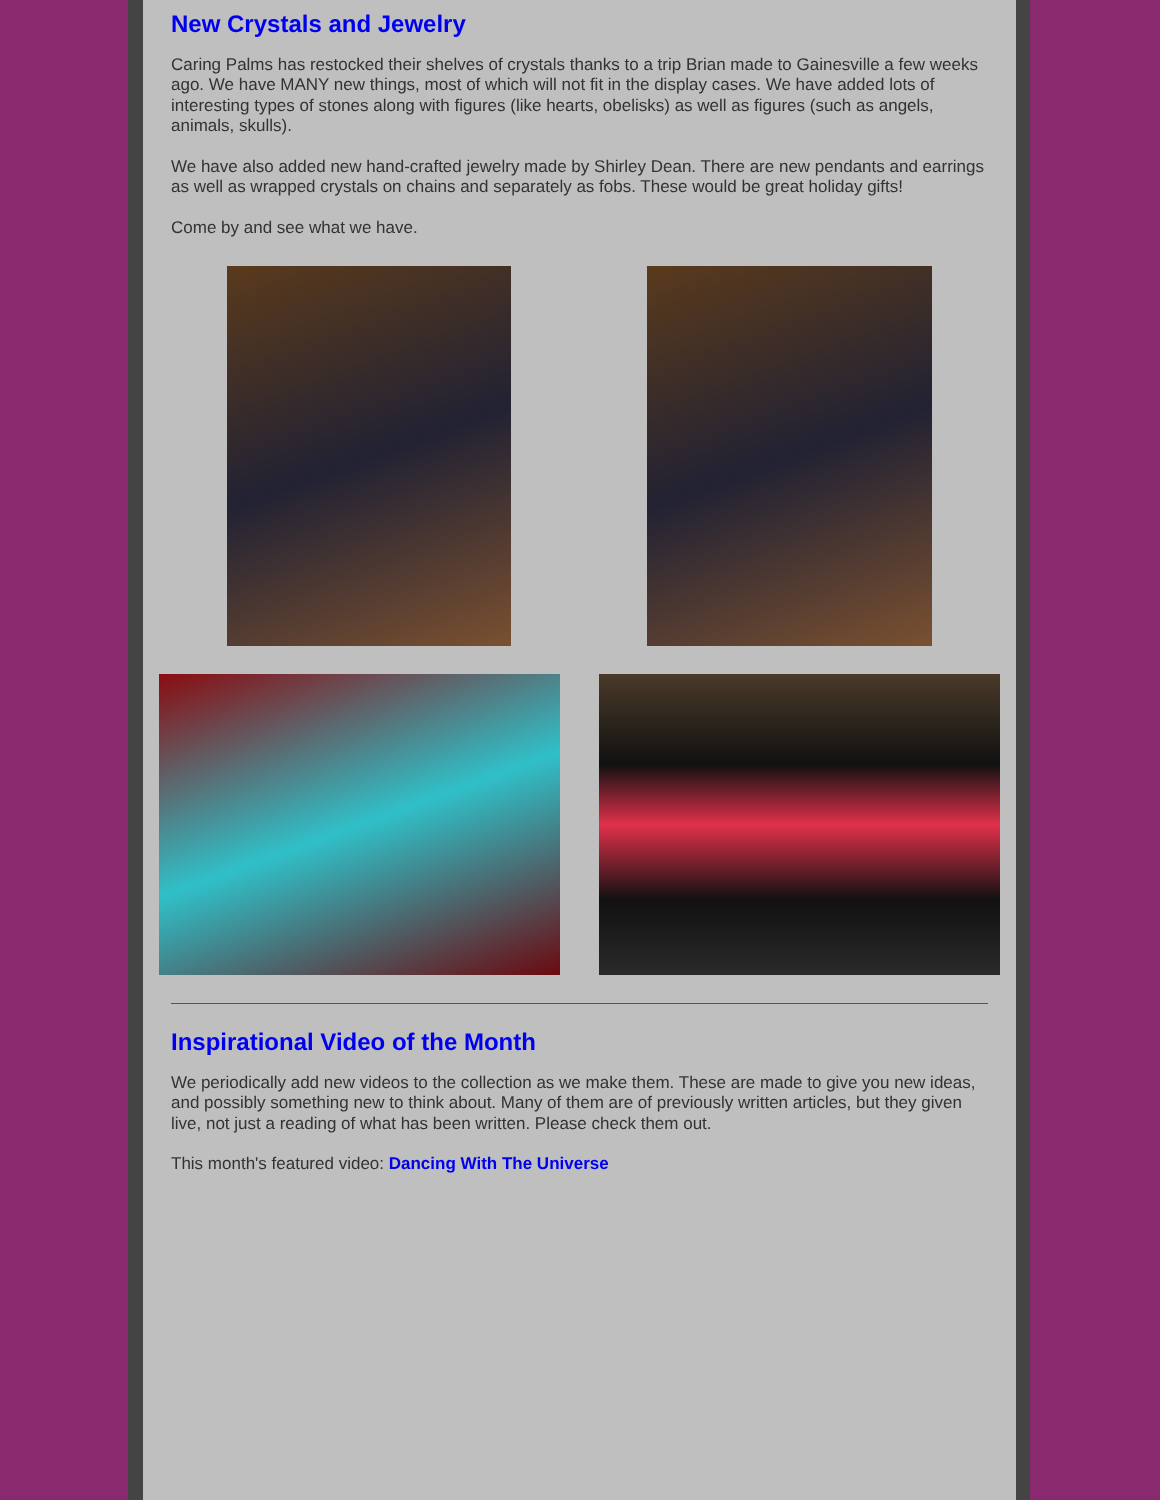New Crystals and Jewelry
Caring Palms has restocked their shelves of crystals thanks to a trip Brian made to Gainesville a few weeks ago. We have MANY new things, most of which will not fit in the display cases. We have added lots of interesting types of stones along with figures (like hearts, obelisks) as well as figures (such as angels, animals, skulls).
We have also added new hand-crafted jewelry made by Shirley Dean. There are new pendants and earrings as well as wrapped crystals on chains and separately as fobs. These would be great holiday gifts!
Come by and see what we have.
Inspirational Video of the Month
We periodically add new videos to the collection as we make them. These are made to give you new ideas, and possibly something new to think about. Many of them are of previously written articles, but they given live, not just a reading of what has been written. Please check them out.
This month's featured video: Dancing With The Universe